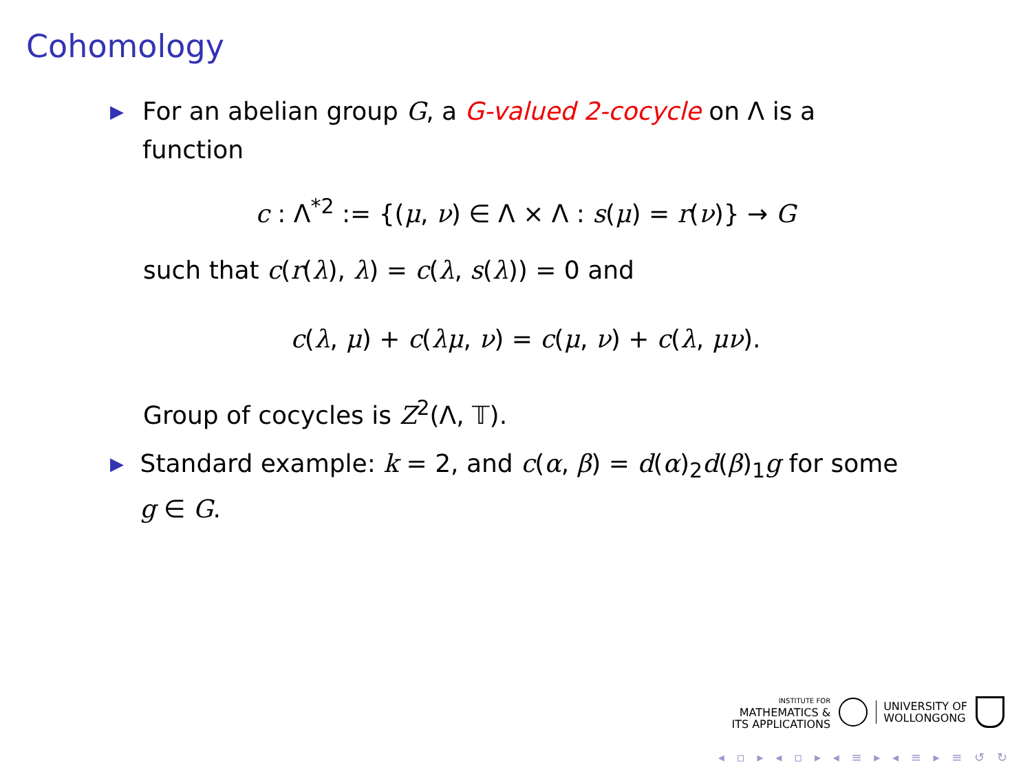Cohomology
▶
For an abelian group G, a G-valued 2-cocycle on Λ is a function
c : Λ<sup>*2</sup> := {(μ, ν) ∈ Λ × Λ : s(μ) = r(ν)} → G
such that c(r(λ), λ) = c(λ, s(λ)) = 0 and
c(λ, μ) + c(λμ, ν) = c(μ, ν) + c(λ, μν).
Group of cocycles is Z<sup>2</sup>(Λ, 𝕋).
▶
Standard example: k = 2, and c(α, β) = d(α)<sub>2</sub>d(β)<sub>1</sub>g for some g ∈ G.
INSTITUTE FOR
MATHEMATICS &
ITS APPLICATIONS
UNIVERSITY OF
WOLLONGONG
◂ ▫ ▸ ◂ ▫ ▸ ◂ ≡ ▸ ◂ ≡ ▸ ≡ ↺ ↻